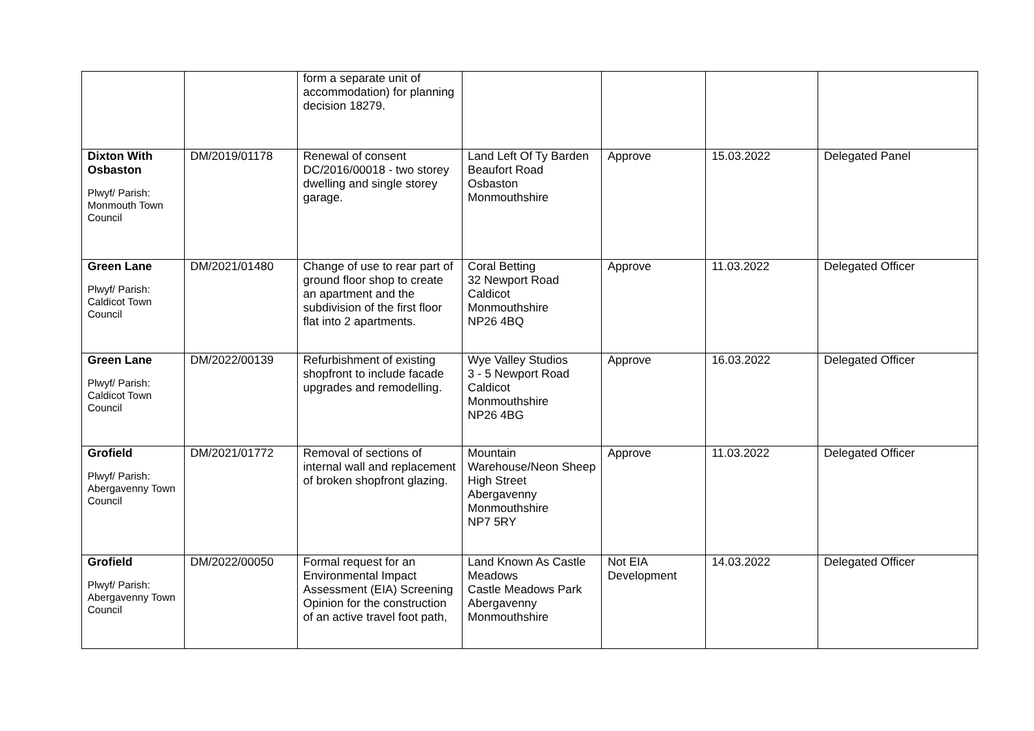| | | form a separate unit of accommodation) for planning decision 18279. | | | | |
| Dixton With Osbaston Plwyf/ Parish: Monmouth Town Council | DM/2019/01178 | Renewal of consent DC/2016/00018 - two storey dwelling and single storey garage. | Land Left Of Ty Barden Beaufort Road Osbaston Monmouthshire | Approve | 15.03.2022 | Delegated Panel |
| Green Lane Plwyf/ Parish: Caldicot Town Council | DM/2021/01480 | Change of use to rear part of ground floor shop to create an apartment and the subdivision of the first floor flat into 2 apartments. | Coral Betting 32 Newport Road Caldicot Monmouthshire NP26 4BQ | Approve | 11.03.2022 | Delegated Officer |
| Green Lane Plwyf/ Parish: Caldicot Town Council | DM/2022/00139 | Refurbishment of existing shopfront to include facade upgrades and remodelling. | Wye Valley Studios 3 - 5 Newport Road Caldicot Monmouthshire NP26 4BG | Approve | 16.03.2022 | Delegated Officer |
| Grofield Plwyf/ Parish: Abergavenny Town Council | DM/2021/01772 | Removal of sections of internal wall and replacement of broken shopfront glazing. | Mountain Warehouse/Neon Sheep High Street Abergavenny Monmouthshire NP7 5RY | Approve | 11.03.2022 | Delegated Officer |
| Grofield Plwyf/ Parish: Abergavenny Town Council | DM/2022/00050 | Formal request for an Environmental Impact Assessment (EIA) Screening Opinion for the construction of an active travel foot path, | Land Known As Castle Meadows Castle Meadows Park Abergavenny Monmouthshire | Not EIA Development | 14.03.2022 | Delegated Officer |